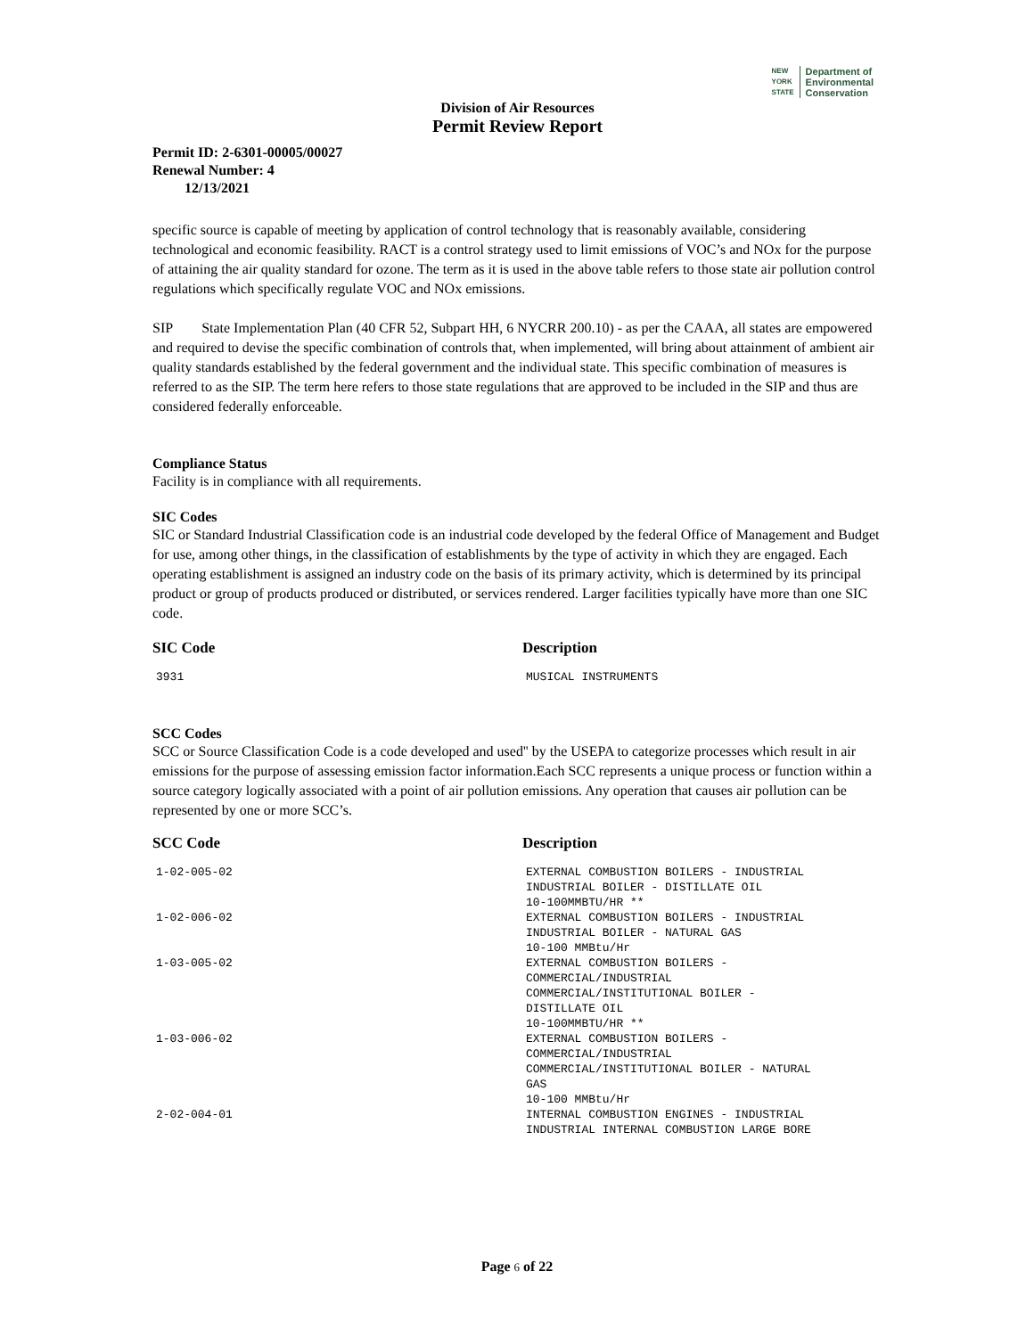NEW
YORK
STATE Department of
Environmental
Conservation
Division of Air Resources
Permit Review Report
Permit ID: 2-6301-00005/00027
Renewal Number: 4
12/13/2021
specific source is capable of meeting by application of control technology that is reasonably available, considering technological and economic feasibility. RACT is a control strategy used to limit emissions of VOC’s and NOx for the purpose of attaining the air quality standard for ozone. The term as it is used in the above table refers to those state air pollution control regulations which specifically regulate VOC and NOx emissions.
SIP State Implementation Plan (40 CFR 52, Subpart HH, 6 NYCRR 200.10) - as per the CAAA, all states are empowered and required to devise the specific combination of controls that, when implemented, will bring about attainment of ambient air quality standards established by the federal government and the individual state. This specific combination of measures is referred to as the SIP. The term here refers to those state regulations that are approved to be included in the SIP and thus are considered federally enforceable.
Compliance Status
Facility is in compliance with all requirements.
SIC Codes
SIC or Standard Industrial Classification code is an industrial code developed by the federal Office of Management and Budget for use, among other things, in the classification of establishments by the type of activity in which they are engaged. Each operating establishment is assigned an industry code on the basis of its primary activity, which is determined by its principal product or group of products produced or distributed, or services rendered. Larger facilities typically have more than one SIC code.
| SIC Code | Description |
| --- | --- |
| 3931 | MUSICAL INSTRUMENTS |
SCC Codes
SCC or Source Classification Code is a code developed and used'' by the USEPA to categorize processes which result in air emissions for the purpose of assessing emission factor information.Each SCC represents a unique process or function within a source category logically associated with a point of air pollution emissions. Any operation that causes air pollution can be represented by one or more SCC’s.
| SCC Code | Description |
| --- | --- |
| 1-02-005-02 | EXTERNAL COMBUSTION BOILERS - INDUSTRIAL INDUSTRIAL BOILER - DISTILLATE OIL 10-100MMBTU/HR ** |
| 1-02-006-02 | EXTERNAL COMBUSTION BOILERS - INDUSTRIAL INDUSTRIAL BOILER - NATURAL GAS 10-100 MMBtu/Hr |
| 1-03-005-02 | EXTERNAL COMBUSTION BOILERS - COMMERCIAL/INDUSTRIAL COMMERCIAL/INSTITUTIONAL BOILER - DISTILLATE OIL 10-100MMBTU/HR ** |
| 1-03-006-02 | EXTERNAL COMBUSTION BOILERS - COMMERCIAL/INDUSTRIAL COMMERCIAL/INSTITUTIONAL BOILER - NATURAL GAS 10-100 MMBtu/Hr |
| 2-02-004-01 | INTERNAL COMBUSTION ENGINES - INDUSTRIAL INDUSTRIAL INTERNAL COMBUSTION LARGE BORE |
Page 6 of 22